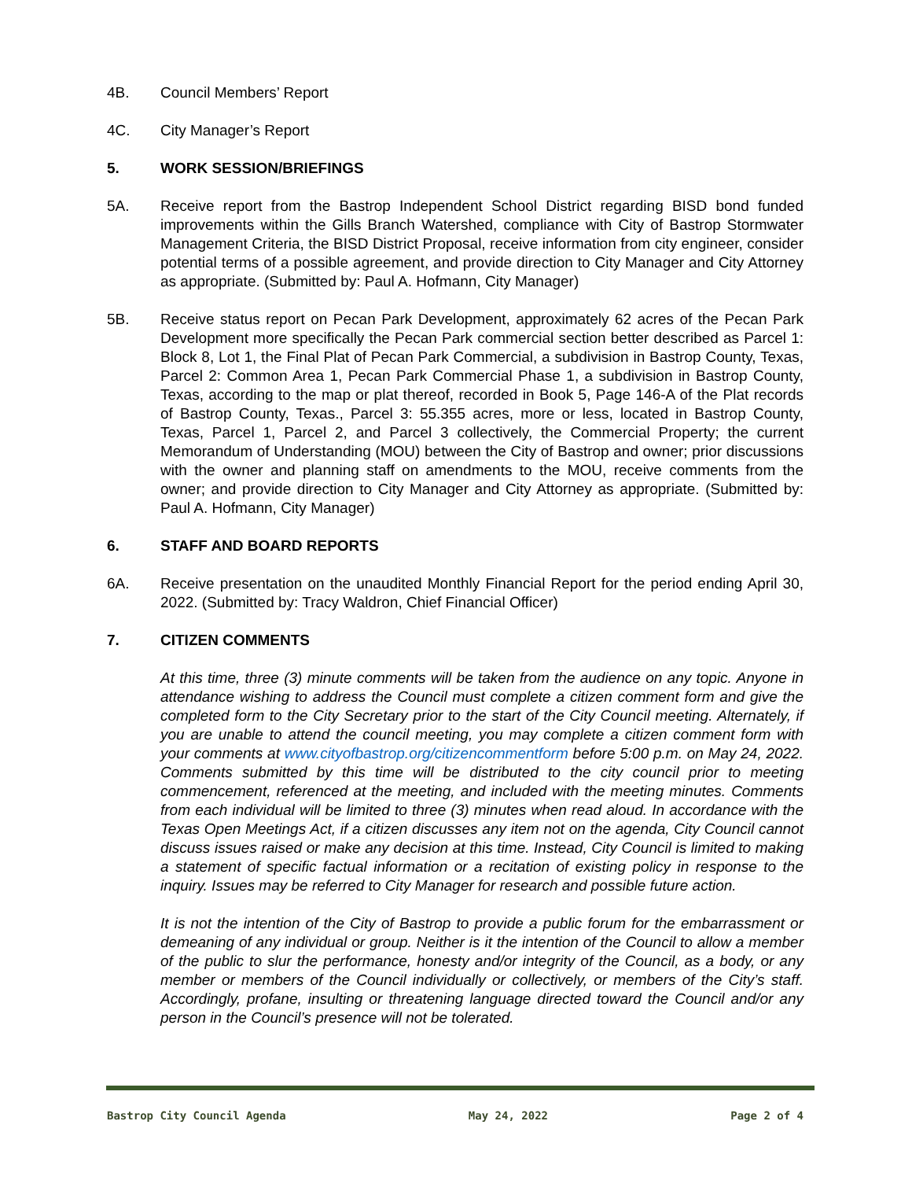4B. Council Members’ Report
4C. City Manager’s Report
5. WORK SESSION/BRIEFINGS
5A. Receive report from the Bastrop Independent School District regarding BISD bond funded improvements within the Gills Branch Watershed, compliance with City of Bastrop Stormwater Management Criteria, the BISD District Proposal, receive information from city engineer, consider potential terms of a possible agreement, and provide direction to City Manager and City Attorney as appropriate. (Submitted by: Paul A. Hofmann, City Manager)
5B. Receive status report on Pecan Park Development, approximately 62 acres of the Pecan Park Development more specifically the Pecan Park commercial section better described as Parcel 1: Block 8, Lot 1, the Final Plat of Pecan Park Commercial, a subdivision in Bastrop County, Texas, Parcel 2: Common Area 1, Pecan Park Commercial Phase 1, a subdivision in Bastrop County, Texas, according to the map or plat thereof, recorded in Book 5, Page 146-A of the Plat records of Bastrop County, Texas., Parcel 3: 55.355 acres, more or less, located in Bastrop County, Texas, Parcel 1, Parcel 2, and Parcel 3 collectively, the Commercial Property; the current Memorandum of Understanding (MOU) between the City of Bastrop and owner; prior discussions with the owner and planning staff on amendments to the MOU, receive comments from the owner; and provide direction to City Manager and City Attorney as appropriate. (Submitted by: Paul A. Hofmann, City Manager)
6. STAFF AND BOARD REPORTS
6A. Receive presentation on the unaudited Monthly Financial Report for the period ending April 30, 2022. (Submitted by: Tracy Waldron, Chief Financial Officer)
7. CITIZEN COMMENTS
At this time, three (3) minute comments will be taken from the audience on any topic. Anyone in attendance wishing to address the Council must complete a citizen comment form and give the completed form to the City Secretary prior to the start of the City Council meeting. Alternately, if you are unable to attend the council meeting, you may complete a citizen comment form with your comments at www.cityofbastrop.org/citizencommentform before 5:00 p.m. on May 24, 2022. Comments submitted by this time will be distributed to the city council prior to meeting commencement, referenced at the meeting, and included with the meeting minutes. Comments from each individual will be limited to three (3) minutes when read aloud. In accordance with the Texas Open Meetings Act, if a citizen discusses any item not on the agenda, City Council cannot discuss issues raised or make any decision at this time. Instead, City Council is limited to making a statement of specific factual information or a recitation of existing policy in response to the inquiry. Issues may be referred to City Manager for research and possible future action.
It is not the intention of the City of Bastrop to provide a public forum for the embarrassment or demeaning of any individual or group. Neither is it the intention of the Council to allow a member of the public to slur the performance, honesty and/or integrity of the Council, as a body, or any member or members of the Council individually or collectively, or members of the City’s staff. Accordingly, profane, insulting or threatening language directed toward the Council and/or any person in the Council’s presence will not be tolerated.
Bastrop City Council Agenda May 24, 2022 Page 2 of 4